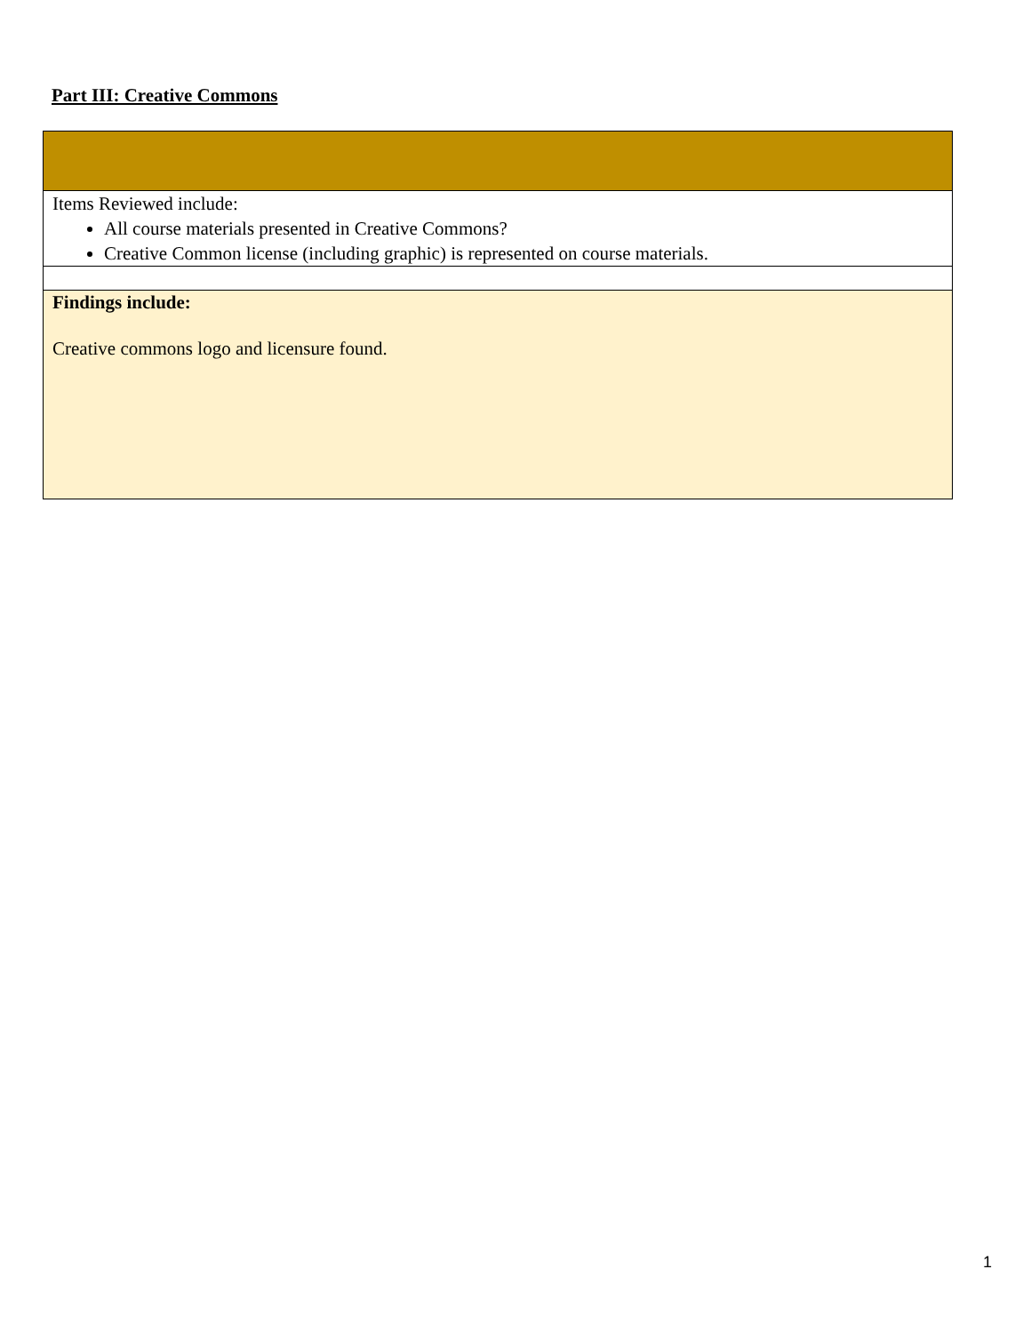Part III: Creative Commons
| Items Reviewed include: All course materials presented in Creative Commons? Creative Common license (including graphic) is represented on course materials. |
| Findings include: Creative commons logo and licensure found. |
1